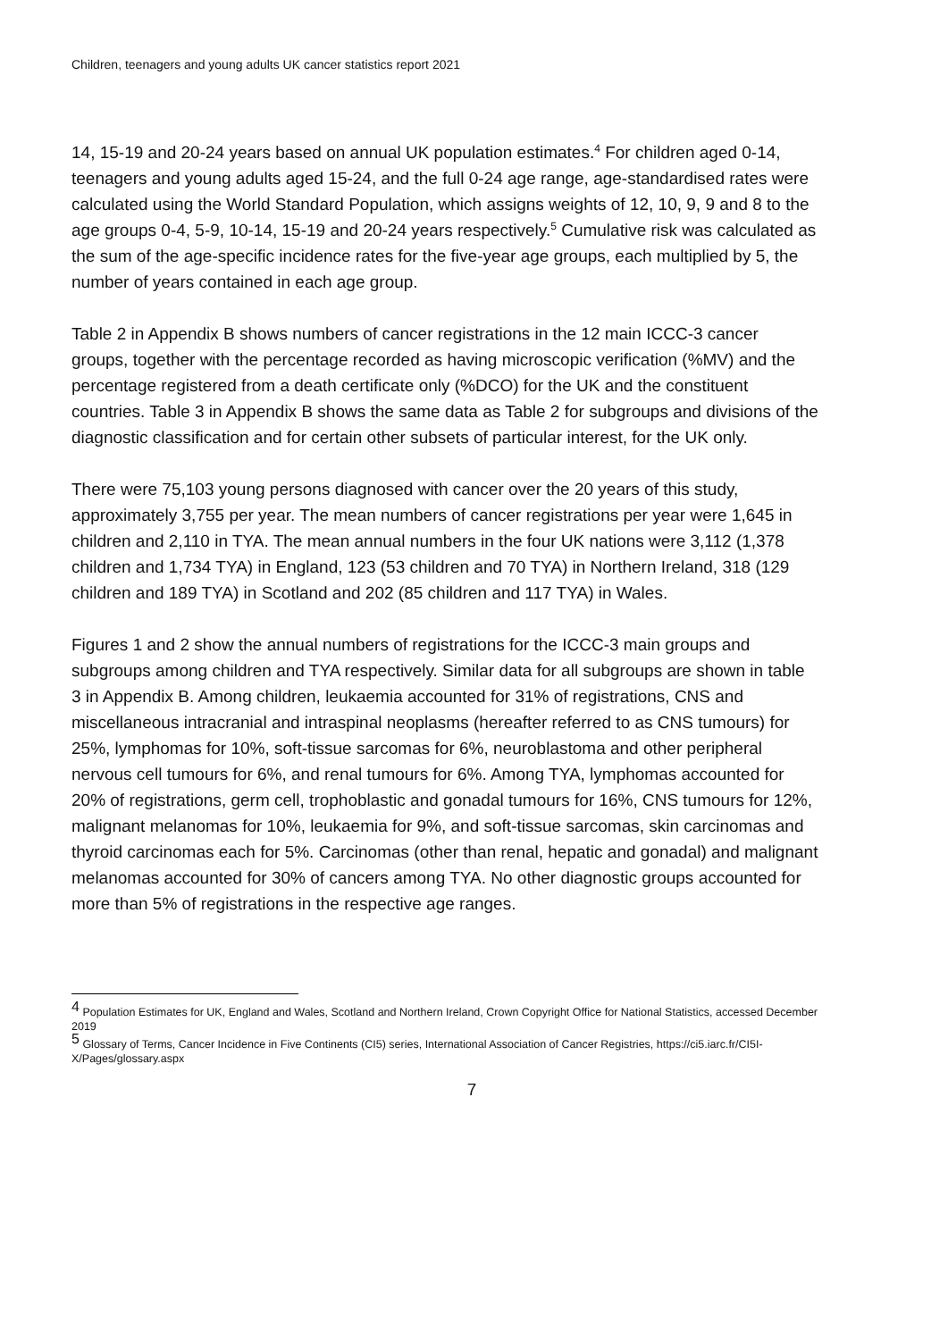Children, teenagers and young adults UK cancer statistics report 2021
14, 15-19 and 20-24 years based on annual UK population estimates.<sup>4</sup> For children aged 0-14, teenagers and young adults aged 15-24, and the full 0-24 age range, age-standardised rates were calculated using the World Standard Population, which assigns weights of 12, 10, 9, 9 and 8 to the age groups 0-4, 5-9, 10-14, 15-19 and 20-24 years respectively.<sup>5</sup> Cumulative risk was calculated as the sum of the age-specific incidence rates for the five-year age groups, each multiplied by 5, the number of years contained in each age group.
Table 2 in Appendix B shows numbers of cancer registrations in the 12 main ICCC-3 cancer groups, together with the percentage recorded as having microscopic verification (%MV) and the percentage registered from a death certificate only (%DCO) for the UK and the constituent countries. Table 3 in Appendix B shows the same data as Table 2 for subgroups and divisions of the diagnostic classification and for certain other subsets of particular interest, for the UK only.
There were 75,103 young persons diagnosed with cancer over the 20 years of this study, approximately 3,755 per year. The mean numbers of cancer registrations per year were 1,645 in children and 2,110 in TYA. The mean annual numbers in the four UK nations were 3,112 (1,378 children and 1,734 TYA) in England, 123 (53 children and 70 TYA) in Northern Ireland, 318 (129 children and 189 TYA) in Scotland and 202 (85 children and 117 TYA) in Wales.
Figures 1 and 2 show the annual numbers of registrations for the ICCC-3 main groups and subgroups among children and TYA respectively. Similar data for all subgroups are shown in table 3 in Appendix B. Among children, leukaemia accounted for 31% of registrations, CNS and miscellaneous intracranial and intraspinal neoplasms (hereafter referred to as CNS tumours) for 25%, lymphomas for 10%, soft-tissue sarcomas for 6%, neuroblastoma and other peripheral nervous cell tumours for 6%, and renal tumours for 6%. Among TYA, lymphomas accounted for 20% of registrations, germ cell, trophoblastic and gonadal tumours for 16%, CNS tumours for 12%, malignant melanomas for 10%, leukaemia for 9%, and soft-tissue sarcomas, skin carcinomas and thyroid carcinomas each for 5%. Carcinomas (other than renal, hepatic and gonadal) and malignant melanomas accounted for 30% of cancers among TYA. No other diagnostic groups accounted for more than 5% of registrations in the respective age ranges.
<sup>4</sup> Population Estimates for UK, England and Wales, Scotland and Northern Ireland, Crown Copyright Office for National Statistics, accessed December 2019
<sup>5</sup> Glossary of Terms, Cancer Incidence in Five Continents (CI5) series, International Association of Cancer Registries, https://ci5.iarc.fr/CI5I-X/Pages/glossary.aspx
7